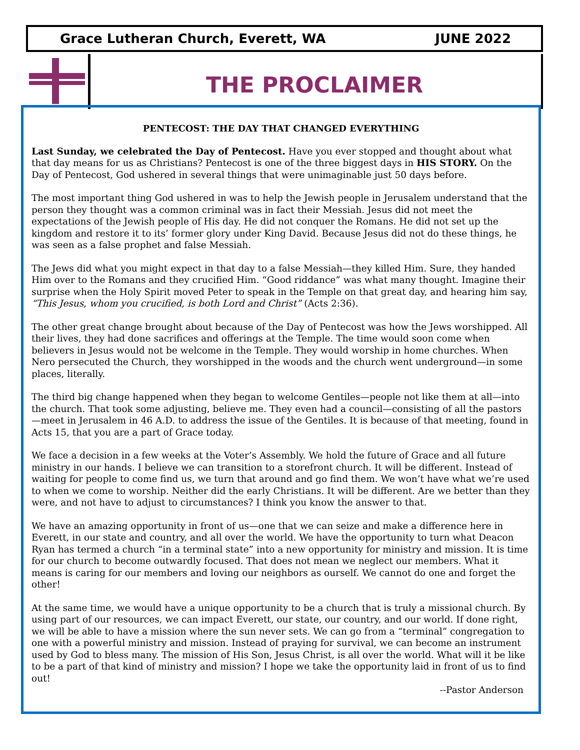Grace Lutheran Church, Everett, WA JUNE 2022
THE PROCLAIMER
PENTECOST: THE DAY THAT CHANGED EVERYTHING
Last Sunday, we celebrated the Day of Pentecost. Have you ever stopped and thought about what that day means for us as Christians? Pentecost is one of the three biggest days in HIS STORY. On the Day of Pentecost, God ushered in several things that were unimaginable just 50 days before.
The most important thing God ushered in was to help the Jewish people in Jerusalem understand that the person they thought was a common criminal was in fact their Messiah. Jesus did not meet the expectations of the Jewish people of His day. He did not conquer the Romans. He did not set up the kingdom and restore it to its’ former glory under King David. Because Jesus did not do these things, he was seen as a false prophet and false Messiah.
The Jews did what you might expect in that day to a false Messiah—they killed Him. Sure, they handed Him over to the Romans and they crucified Him. “Good riddance” was what many thought. Imagine their surprise when the Holy Spirit moved Peter to speak in the Temple on that great day, and hearing him say, “This Jesus, whom you crucified, is both Lord and Christ” (Acts 2:36).
The other great change brought about because of the Day of Pentecost was how the Jews worshipped. All their lives, they had done sacrifices and offerings at the Temple. The time would soon come when believers in Jesus would not be welcome in the Temple. They would worship in home churches. When Nero persecuted the Church, they worshipped in the woods and the church went underground—in some places, literally.
The third big change happened when they began to welcome Gentiles—people not like them at all—into the church. That took some adjusting, believe me. They even had a council—consisting of all the pastors—meet in Jerusalem in 46 A.D. to address the issue of the Gentiles. It is because of that meeting, found in Acts 15, that you are a part of Grace today.
We face a decision in a few weeks at the Voter’s Assembly. We hold the future of Grace and all future ministry in our hands. I believe we can transition to a storefront church. It will be different. Instead of waiting for people to come find us, we turn that around and go find them. We won’t have what we’re used to when we come to worship. Neither did the early Christians. It will be different. Are we better than they were, and not have to adjust to circumstances? I think you know the answer to that.
We have an amazing opportunity in front of us—one that we can seize and make a difference here in Everett, in our state and country, and all over the world. We have the opportunity to turn what Deacon Ryan has termed a church “in a terminal state” into a new opportunity for ministry and mission. It is time for our church to become outwardly focused. That does not mean we neglect our members. What it means is caring for our members and loving our neighbors as ourself. We cannot do one and forget the other!
At the same time, we would have a unique opportunity to be a church that is truly a missional church. By using part of our resources, we can impact Everett, our state, our country, and our world. If done right, we will be able to have a mission where the sun never sets. We can go from a “terminal” congregation to one with a powerful ministry and mission. Instead of praying for survival, we can become an instrument used by God to bless many. The mission of His Son, Jesus Christ, is all over the world. What will it be like to be a part of that kind of ministry and mission? I hope we take the opportunity laid in front of us to find out!
--Pastor Anderson